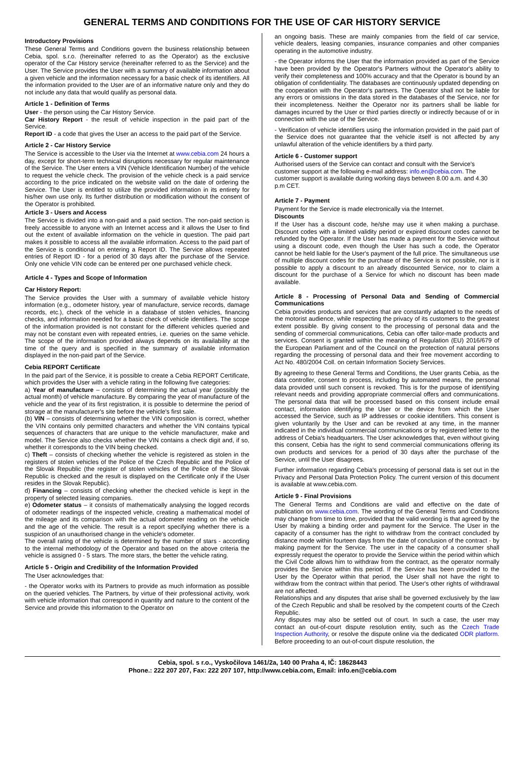GENERAL TERMS AND CONDITIONS FOR THE USE OF CAR HISTORY SERVICE
Introductory Provisions
These General Terms and Conditions govern the business relationship between Cebia, spol. s.r.o. (hereinafter referred to as the Operator) as the exclusive operator of the Car History service (hereinafter referred to as the Service) and the User. The Service provides the User with a summary of available information about a given vehicle and the information necessary for a basic check of its identifiers. All the information provided to the User are of an informative nature only and they do not include any data that would qualify as personal data.
Article 1 - Definition of Terms
User - the person using the Car History Service.
Car History Report - the result of vehicle inspection in the paid part of the Service.
Report ID - a code that gives the User an access to the paid part of the Service.
Article 2 - Car History Service
The Service is accessible to the User via the Internet at www.cebia.com 24 hours a day, except for short-term technical disruptions necessary for regular maintenance of the Service. The User enters a VIN (Vehicle Identification Number) of the vehicle to request the vehicle check. The provision of the vehicle check is a paid service according to the price indicated on the website valid on the date of ordering the Service. The User is entitled to utilize the provided information in its entirety for his/her own use only. Its further distribution or modification without the consent of the Operator is prohibited.
Article 3 - Users and Access
The Service is divided into a non-paid and a paid section. The non-paid section is freely accessible to anyone with an Internet access and it allows the User to find out the extent of available information on the vehicle in question. The paid part makes it possible to access all the available information. Access to the paid part of the Service is conditional on entering a Report ID. The Service allows repeated entries of Report ID - for a period of 30 days after the purchase of the Service. Only one vehicle VIN code can be entered per one purchased vehicle check.
Article 4 - Types and Scope of Information
Car History Report:
The Service provides the User with a summary of available vehicle history information (e.g., odometer history, year of manufacture, service records, damage records, etc.), check of the vehicle in a database of stolen vehicles, financing checks, and information needed for a basic check of vehicle identifiers. The scope of the information provided is not constant for the different vehicles queried and may not be constant even with repeated entries, i.e. queries on the same vehicle. The scope of the information provided always depends on its availability at the time of the query and is specified in the summary of available information displayed in the non-paid part of the Service.
Cebia REPORT Certificate
In the paid part of the Service, it is possible to create a Cebia REPORT Certificate, which provides the User with a vehicle rating in the following five categories:
a) Year of manufacture – consists of determining the actual year (possibly the actual month) of vehicle manufacture. By comparing the year of manufacture of the vehicle and the year of its first registration, it is possible to determine the period of storage at the manufacturer's site before the vehicle's first sale.
(b) VIN – consists of determining whether the VIN composition is correct, whether the VIN contains only permitted characters and whether the VIN contains typical sequences of characters that are unique to the vehicle manufacturer, make and model. The Service also checks whether the VIN contains a check digit and, if so, whether it corresponds to the VIN being checked.
c) Theft – consists of checking whether the vehicle is registered as stolen in the registers of stolen vehicles of the Police of the Czech Republic and the Police of the Slovak Republic (the register of stolen vehicles of the Police of the Slovak Republic is checked and the result is displayed on the Certificate only if the User resides in the Slovak Republic).
d) Financing – consists of checking whether the checked vehicle is kept in the property of selected leasing companies.
e) Odometer status – it consists of mathematically analysing the logged records of odometer readings of the inspected vehicle, creating a mathematical model of the mileage and its comparison with the actual odometer reading on the vehicle and the age of the vehicle. The result is a report specifying whether there is a suspicion of an unauthorised change in the vehicle's odometer.
The overall rating of the vehicle is determined by the number of stars - according to the internal methodology of the Operator and based on the above criteria the vehicle is assigned 0 - 5 stars. The more stars, the better the vehicle rating.
Article 5 - Origin and Credibility of the Information Provided
The User acknowledges that:
- the Operator works with its Partners to provide as much information as possible on the queried vehicles. The Partners, by virtue of their professional activity, work with vehicle information that correspond in quantity and nature to the content of the Service and provide this information to the Operator on
an ongoing basis. These are mainly companies from the field of car service, vehicle dealers, leasing companies, insurance companies and other companies operating in the automotive industry.
- the Operator informs the User that the information provided as part of the Service have been provided by the Operator's Partners without the Operator's ability to verify their completeness and 100% accuracy and that the Operator is bound by an obligation of confidentiality. The databases are continuously updated depending on the cooperation with the Operator's partners. The Operator shall not be liable for any errors or omissions in the data stored in the databases of the Service, nor for their incompleteness. Neither the Operator nor its partners shall be liable for damages incurred by the User or third parties directly or indirectly because of or in connection with the use of the Service.
- Verification of vehicle identifiers using the information provided in the paid part of the Service does not guarantee that the vehicle itself is not affected by any unlawful alteration of the vehicle identifiers by a third party.
Article 6 - Customer support
Authorised users of the Service can contact and consult with the Service's customer support at the following e-mail address: info.en@cebia.com. The customer support is available during working days between 8.00 a.m. and 4.30 p.m CET.
Article 7 - Payment
Payment for the Service is made electronically via the Internet.
Discounts
If the User has a discount code, he/she may use it when making a purchase. Discount codes with a limited validity period or expired discount codes cannot be refunded by the Operator. If the User has made a payment for the Service without using a discount code, even though the User has such a code, the Operator cannot be held liable for the User's payment of the full price. The simultaneous use of multiple discount codes for the purchase of the Service is not possible, nor is it possible to apply a discount to an already discounted Service, nor to claim a discount for the purchase of a Service for which no discount has been made available.
Article 8 - Processing of Personal Data and Sending of Commercial Communications
Cebia provides products and services that are constantly adapted to the needs of the motorist audience, while respecting the privacy of its customers to the greatest extent possible. By giving consent to the processing of personal data and the sending of commercial communications, Cebia can offer tailor-made products and services. Consent is granted within the meaning of Regulation (EU) 2016/679 of the European Parliament and of the Council on the protection of natural persons regarding the processing of personal data and their free movement according to Act No. 480/2004 Coll. on certain Information Society Services.
By agreeing to these General Terms and Conditions, the User grants Cebia, as the data controller, consent to process, including by automated means, the personal data provided until such consent is revoked. This is for the purpose of identifying relevant needs and providing appropriate commercial offers and communications. The personal data that will be processed based on this consent include email contact, information identifying the User or the device from which the User accessed the Service, such as IP addresses or cookie identifiers. This consent is given voluntarily by the User and can be revoked at any time, in the manner indicated in the individual commercial communications or by registered letter to the address of Cebia's headquarters. The User acknowledges that, even without giving this consent, Cebia has the right to send commercial communications offering its own products and services for a period of 30 days after the purchase of the Service, until the User disagrees.
Further information regarding Cebia's processing of personal data is set out in the Privacy and Personal Data Protection Policy. The current version of this document is available at www.cebia.com.
Article 9 - Final Provisions
The General Terms and Conditions are valid and effective on the date of publication on www.cebia.com. The wording of the General Terms and Conditions may change from time to time, provided that the valid wording is that agreed by the User by making a binding order and payment for the Service. The User in the capacity of a consumer has the right to withdraw from the contract concluded by distance mode within fourteen days from the date of conclusion of the contract - by making payment for the Service. The user in the capacity of a consumer shall expressly request the operator to provide the Service within the period within which the Civil Code allows him to withdraw from the contract, as the operator normally provides the Service within this period. If the Service has been provided to the User by the Operator within that period, the User shall not have the right to withdraw from the contract within that period. The User's other rights of withdrawal are not affected.
Relationships and any disputes that arise shall be governed exclusively by the law of the Czech Republic and shall be resolved by the competent courts of the Czech Republic.
Any disputes may also be settled out of court. In such a case, the user may contact an out-of-court dispute resolution entity, such as the Czech Trade Inspection Authority, or resolve the dispute online via the dedicated ODR platform. Before proceeding to an out-of-court dispute resolution, the
Cebia, spol. s r.o., Vyskočilova 1461/2a, 140 00 Praha 4, IČ: 18628443
Phone.: 222 207 207, Fax: 222 207 107, http://www.cebia.com, Email: info.en@cebia.com